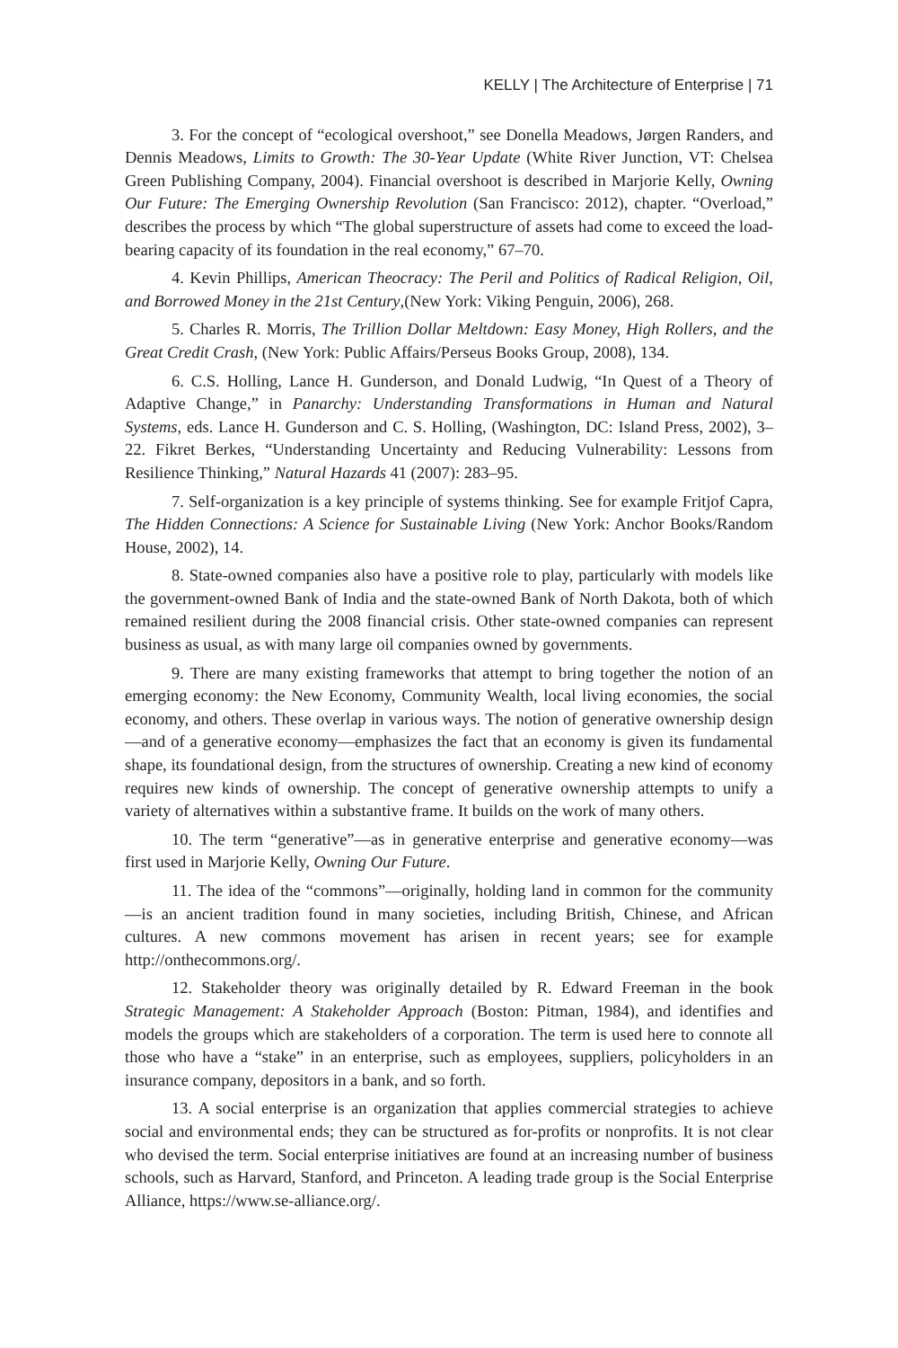KELLY | The Architecture of Enterprise | 71
3. For the concept of “ecological overshoot,” see Donella Meadows, Jørgen Randers, and Dennis Meadows, Limits to Growth: The 30-Year Update (White River Junction, VT: Chelsea Green Publishing Company, 2004). Financial overshoot is described in Marjorie Kelly, Owning Our Future: The Emerging Ownership Revolution (San Francisco: 2012), chapter. “Overload,” describes the process by which “The global superstructure of assets had come to exceed the load-bearing capacity of its foundation in the real economy,” 67–70.
4. Kevin Phillips, American Theocracy: The Peril and Politics of Radical Religion, Oil, and Borrowed Money in the 21st Century,(New York: Viking Penguin, 2006), 268.
5. Charles R. Morris, The Trillion Dollar Meltdown: Easy Money, High Rollers, and the Great Credit Crash, (New York: Public Affairs/Perseus Books Group, 2008), 134.
6. C.S. Holling, Lance H. Gunderson, and Donald Ludwig, “In Quest of a Theory of Adaptive Change,” in Panarchy: Understanding Transformations in Human and Natural Systems, eds. Lance H. Gunderson and C. S. Holling, (Washington, DC: Island Press, 2002), 3–22. Fikret Berkes, “Understanding Uncertainty and Reducing Vulnerability: Lessons from Resilience Thinking,” Natural Hazards 41 (2007): 283–95.
7. Self-organization is a key principle of systems thinking. See for example Fritjof Capra, The Hidden Connections: A Science for Sustainable Living (New York: Anchor Books/Random House, 2002), 14.
8. State-owned companies also have a positive role to play, particularly with models like the government-owned Bank of India and the state-owned Bank of North Dakota, both of which remained resilient during the 2008 financial crisis. Other state-owned companies can represent business as usual, as with many large oil companies owned by governments.
9. There are many existing frameworks that attempt to bring together the notion of an emerging economy: the New Economy, Community Wealth, local living economies, the social economy, and others. These overlap in various ways. The notion of generative ownership design—and of a generative economy—emphasizes the fact that an economy is given its fundamental shape, its foundational design, from the structures of ownership. Creating a new kind of economy requires new kinds of ownership. The concept of generative ownership attempts to unify a variety of alternatives within a substantive frame. It builds on the work of many others.
10. The term “generative”—as in generative enterprise and generative economy—was first used in Marjorie Kelly, Owning Our Future.
11. The idea of the “commons”—originally, holding land in common for the community—is an ancient tradition found in many societies, including British, Chinese, and African cultures. A new commons movement has arisen in recent years; see for example http://onthecommons.org/.
12. Stakeholder theory was originally detailed by R. Edward Freeman in the book Strategic Management: A Stakeholder Approach (Boston: Pitman, 1984), and identifies and models the groups which are stakeholders of a corporation. The term is used here to connote all those who have a “stake” in an enterprise, such as employees, suppliers, policyholders in an insurance company, depositors in a bank, and so forth.
13. A social enterprise is an organization that applies commercial strategies to achieve social and environmental ends; they can be structured as for-profits or nonprofits. It is not clear who devised the term. Social enterprise initiatives are found at an increasing number of business schools, such as Harvard, Stanford, and Princeton. A leading trade group is the Social Enterprise Alliance, https://www.se-alliance.org/.